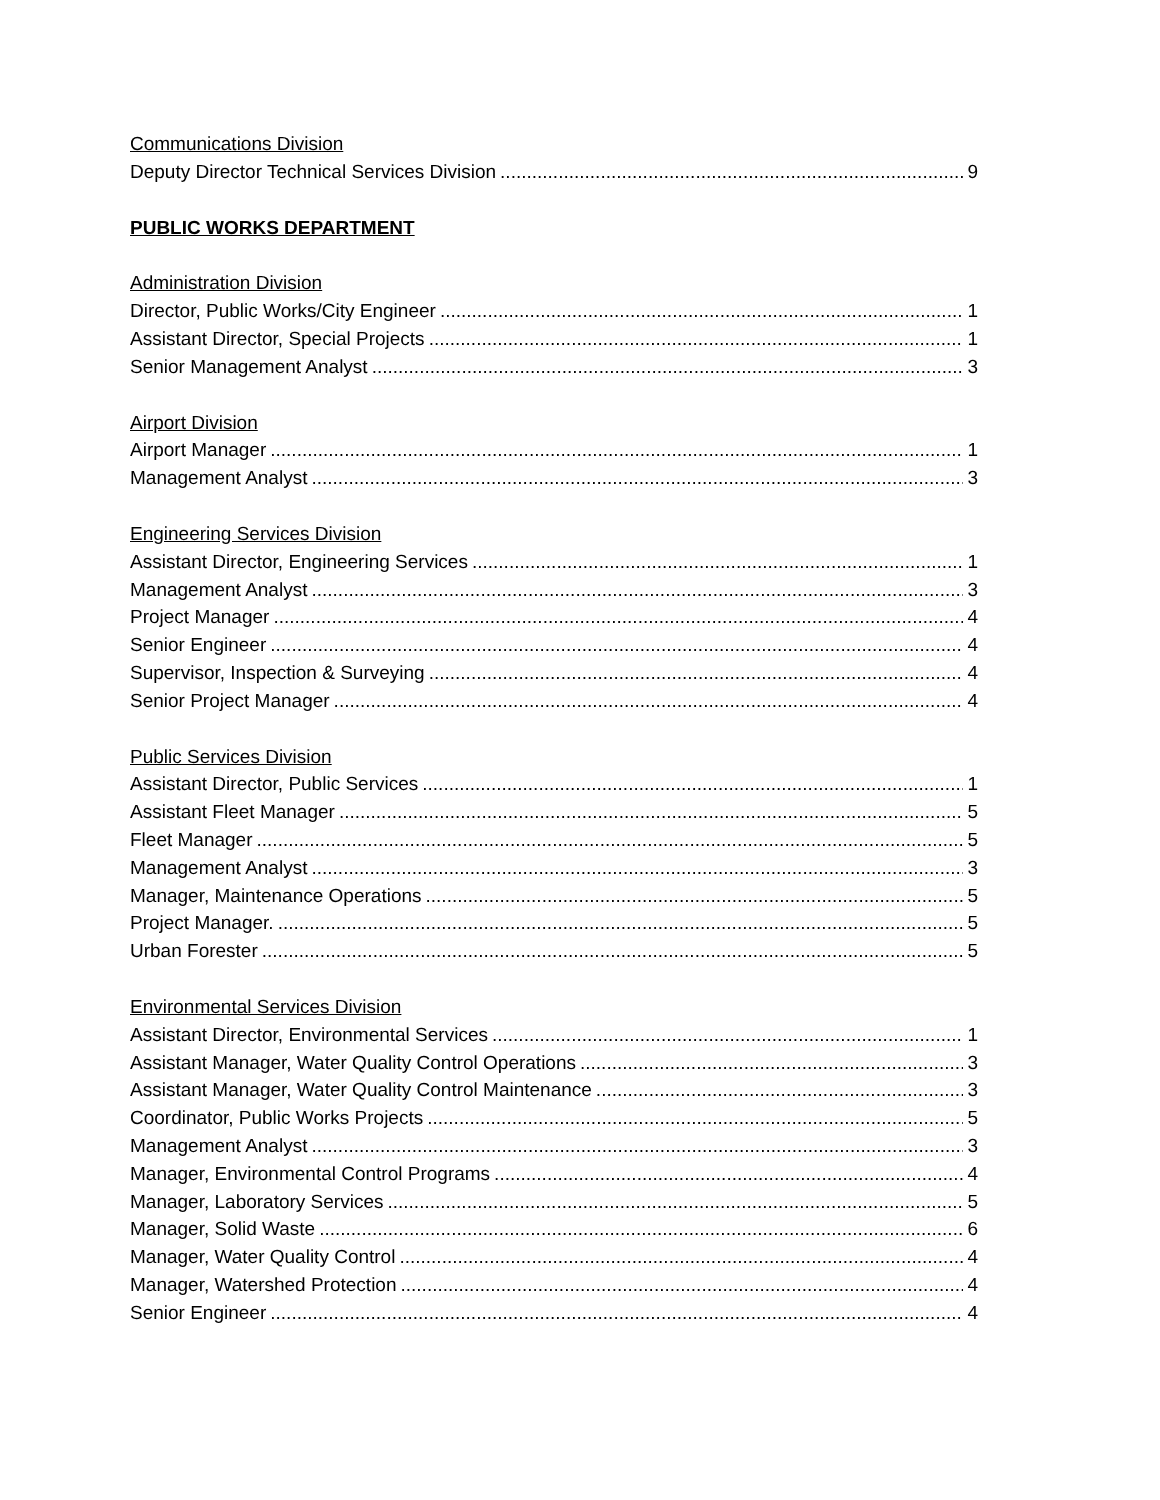Communications Division
Deputy Director Technical Services Division 9
PUBLIC WORKS DEPARTMENT
Administration Division
Director, Public Works/City Engineer 1
Assistant Director, Special Projects 1
Senior Management Analyst 3
Airport Division
Airport Manager 1
Management Analyst 3
Engineering Services Division
Assistant Director, Engineering Services 1
Management Analyst 3
Project Manager 4
Senior Engineer 4
Supervisor, Inspection & Surveying 4
Senior Project Manager 4
Public Services Division
Assistant Director, Public Services 1
Assistant Fleet Manager 5
Fleet Manager 5
Management Analyst 3
Manager, Maintenance Operations 5
Project Manager. 5
Urban Forester 5
Environmental Services Division
Assistant Director, Environmental Services 1
Assistant Manager, Water Quality Control Operations 3
Assistant Manager, Water Quality Control Maintenance 3
Coordinator, Public Works Projects 5
Management Analyst 3
Manager, Environmental Control Programs 4
Manager, Laboratory Services 5
Manager, Solid Waste 6
Manager, Water Quality Control 4
Manager, Watershed Protection 4
Senior Engineer 4